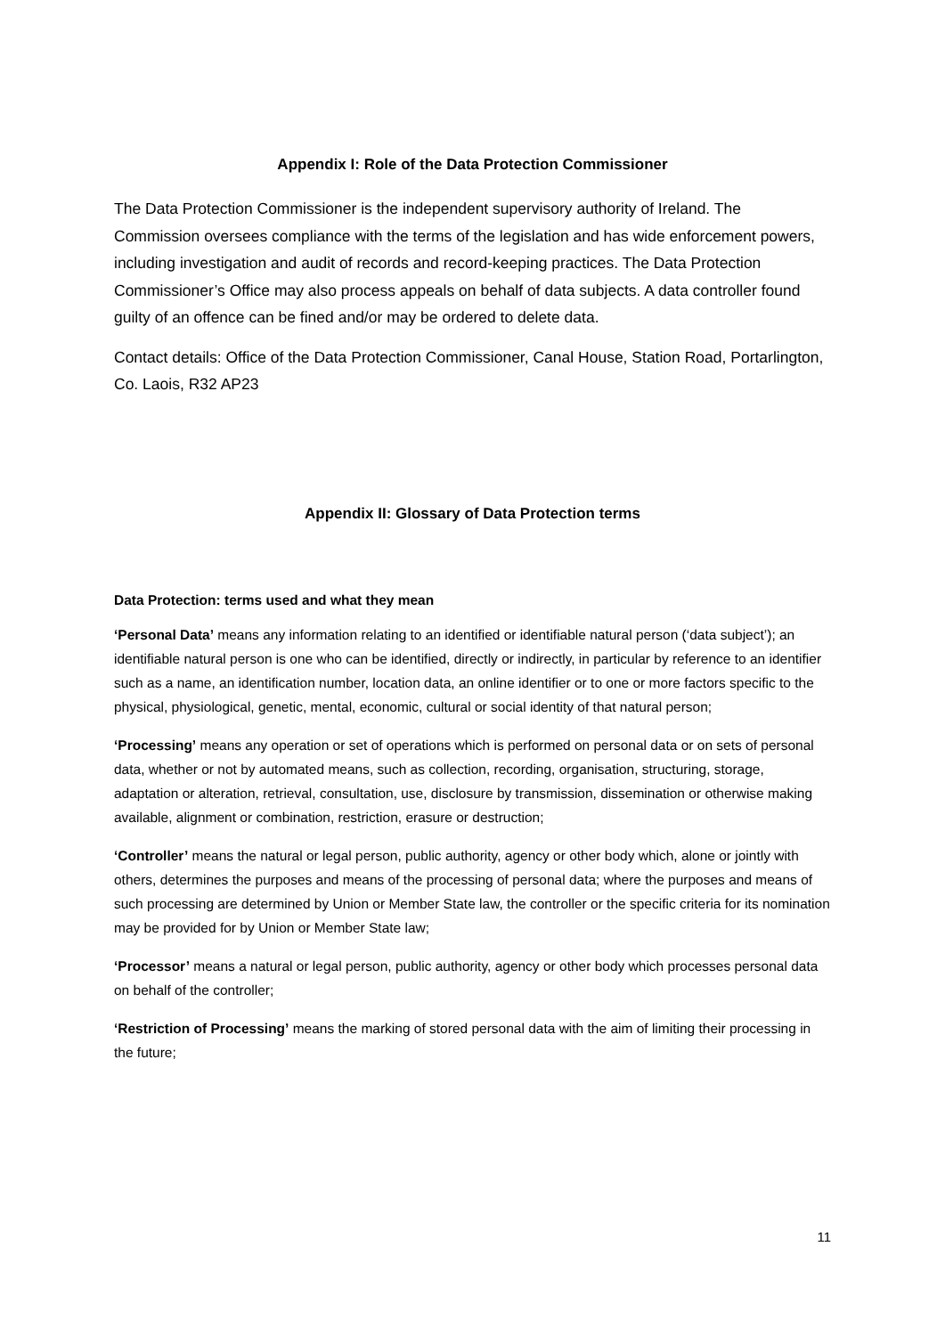Appendix I: Role of the Data Protection Commissioner
The Data Protection Commissioner is the independent supervisory authority of Ireland. The Commission oversees compliance with the terms of the legislation and has wide enforcement powers, including investigation and audit of records and record-keeping practices. The Data Protection Commissioner’s Office may also process appeals on behalf of data subjects. A data controller found guilty of an offence can be fined and/or may be ordered to delete data.
Contact details: Office of the Data Protection Commissioner, Canal House, Station Road, Portarlington, Co. Laois, R32 AP23
Appendix II: Glossary of Data Protection terms
Data Protection: terms used and what they mean
‘Personal Data’ means any information relating to an identified or identifiable natural person (‘data subject’); an identifiable natural person is one who can be identified, directly or indirectly, in particular by reference to an identifier such as a name, an identification number, location data, an online identifier or to one or more factors specific to the physical, physiological, genetic, mental, economic, cultural or social identity of that natural person;
‘Processing’ means any operation or set of operations which is performed on personal data or on sets of personal data, whether or not by automated means, such as collection, recording, organisation, structuring, storage, adaptation or alteration, retrieval, consultation, use, disclosure by transmission, dissemination or otherwise making available, alignment or combination, restriction, erasure or destruction;
‘Controller’ means the natural or legal person, public authority, agency or other body which, alone or jointly with others, determines the purposes and means of the processing of personal data; where the purposes and means of such processing are determined by Union or Member State law, the controller or the specific criteria for its nomination may be provided for by Union or Member State law;
‘Processor’ means a natural or legal person, public authority, agency or other body which processes personal data on behalf of the controller;
‘Restriction of Processing’ means the marking of stored personal data with the aim of limiting their processing in the future;
11